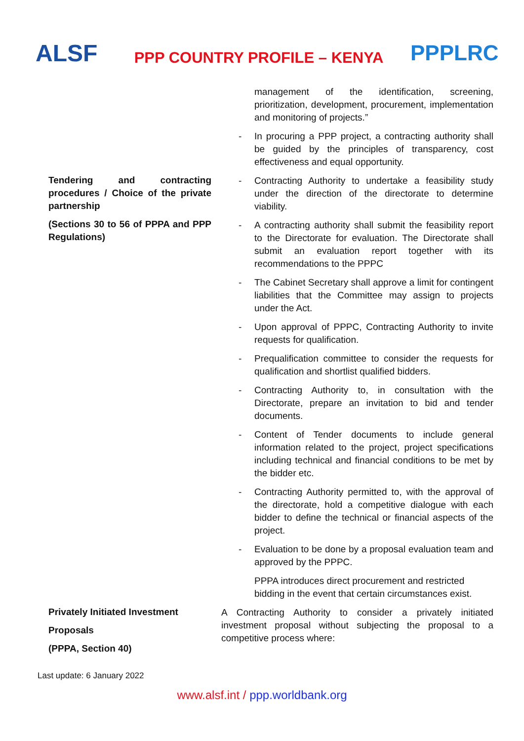ALSF
PPP COUNTRY PROFILE – KENYA
PPPLRC
| | | management of the identification, screening, prioritization, development, procurement, implementation and monitoring of projects.” |
| | - | In procuring a PPP project, a contracting authority shall be guided by the principles of transparency, cost effectiveness and equal opportunity. |
| Tendering and contracting procedures / Choice of the private partnership (Sections 30 to 56 of PPPA and PPP Regulations) | - | Contracting Authority to undertake a feasibility study under the direction of the directorate to determine viability. |
| | - | A contracting authority shall submit the feasibility report to the Directorate for evaluation. The Directorate shall submit an evaluation report together with its recommendations to the PPPC |
| | - | The Cabinet Secretary shall approve a limit for contingent liabilities that the Committee may assign to projects under the Act. |
| | - | Upon approval of PPPC, Contracting Authority to invite requests for qualification. |
| | - | Prequalification committee to consider the requests for qualification and shortlist qualified bidders. |
| | - | Contracting Authority to, in consultation with the Directorate, prepare an invitation to bid and tender documents. |
| | - | Content of Tender documents to include general information related to the project, project specifications including technical and financial conditions to be met by the bidder etc. |
| | - | Contracting Authority permitted to, with the approval of the directorate, hold a competitive dialogue with each bidder to define the technical or financial aspects of the project. |
| | - | Evaluation to be done by a proposal evaluation team and approved by the PPPC. |
| | | PPPA introduces direct procurement and restricted bidding in the event that certain circumstances exist. |
| Privately Initiated Investment Proposals (PPPA, Section 40) | A Contracting Authority to consider a privately initiated investment proposal without subjecting the proposal to a competitive process where: | |
Last update: 6 January 2022
www.alsf.int / ppp.worldbank.org